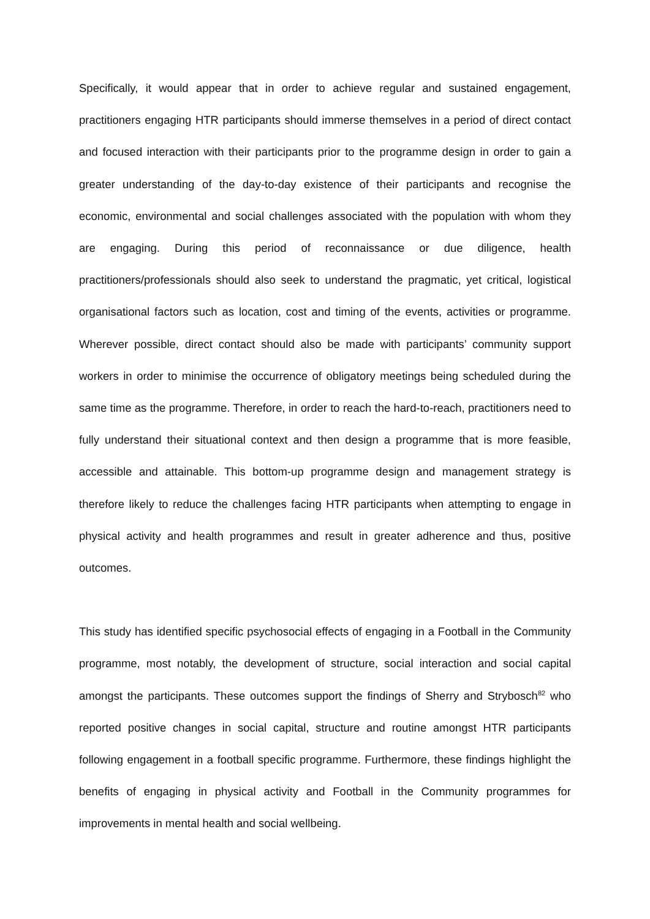Specifically, it would appear that in order to achieve regular and sustained engagement, practitioners engaging HTR participants should immerse themselves in a period of direct contact and focused interaction with their participants prior to the programme design in order to gain a greater understanding of the day-to-day existence of their participants and recognise the economic, environmental and social challenges associated with the population with whom they are engaging. During this period of reconnaissance or due diligence, health practitioners/professionals should also seek to understand the pragmatic, yet critical, logistical organisational factors such as location, cost and timing of the events, activities or programme. Wherever possible, direct contact should also be made with participants’ community support workers in order to minimise the occurrence of obligatory meetings being scheduled during the same time as the programme. Therefore, in order to reach the hard-to-reach, practitioners need to fully understand their situational context and then design a programme that is more feasible, accessible and attainable. This bottom-up programme design and management strategy is therefore likely to reduce the challenges facing HTR participants when attempting to engage in physical activity and health programmes and result in greater adherence and thus, positive outcomes.
This study has identified specific psychosocial effects of engaging in a Football in the Community programme, most notably, the development of structure, social interaction and social capital amongst the participants. These outcomes support the findings of Sherry and Strybosch<sup>82</sup> who reported positive changes in social capital, structure and routine amongst HTR participants following engagement in a football specific programme. Furthermore, these findings highlight the benefits of engaging in physical activity and Football in the Community programmes for improvements in mental health and social wellbeing.